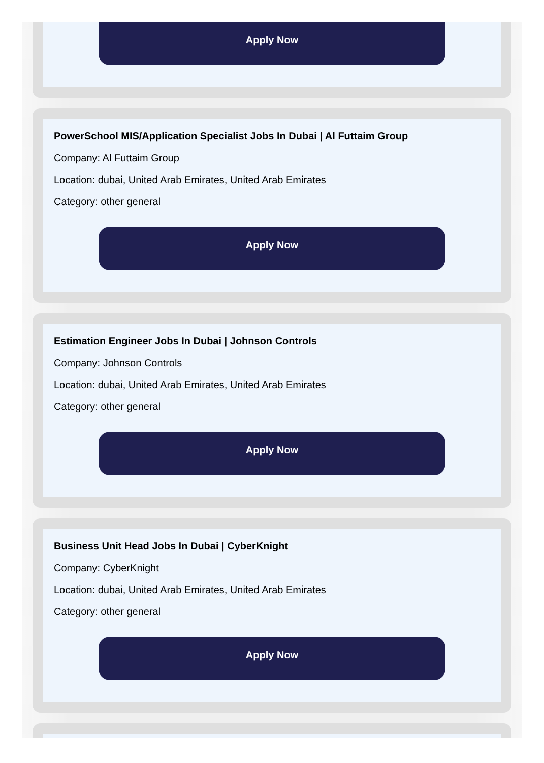Apply Now
PowerSchool MIS/Application Specialist Jobs In Dubai | Al Futtaim Group
Company: Al Futtaim Group
Location: dubai, United Arab Emirates, United Arab Emirates
Category: other general
Apply Now
Estimation Engineer Jobs In Dubai | Johnson Controls
Company: Johnson Controls
Location: dubai, United Arab Emirates, United Arab Emirates
Category: other general
Apply Now
Business Unit Head Jobs In Dubai | CyberKnight
Company: CyberKnight
Location: dubai, United Arab Emirates, United Arab Emirates
Category: other general
Apply Now